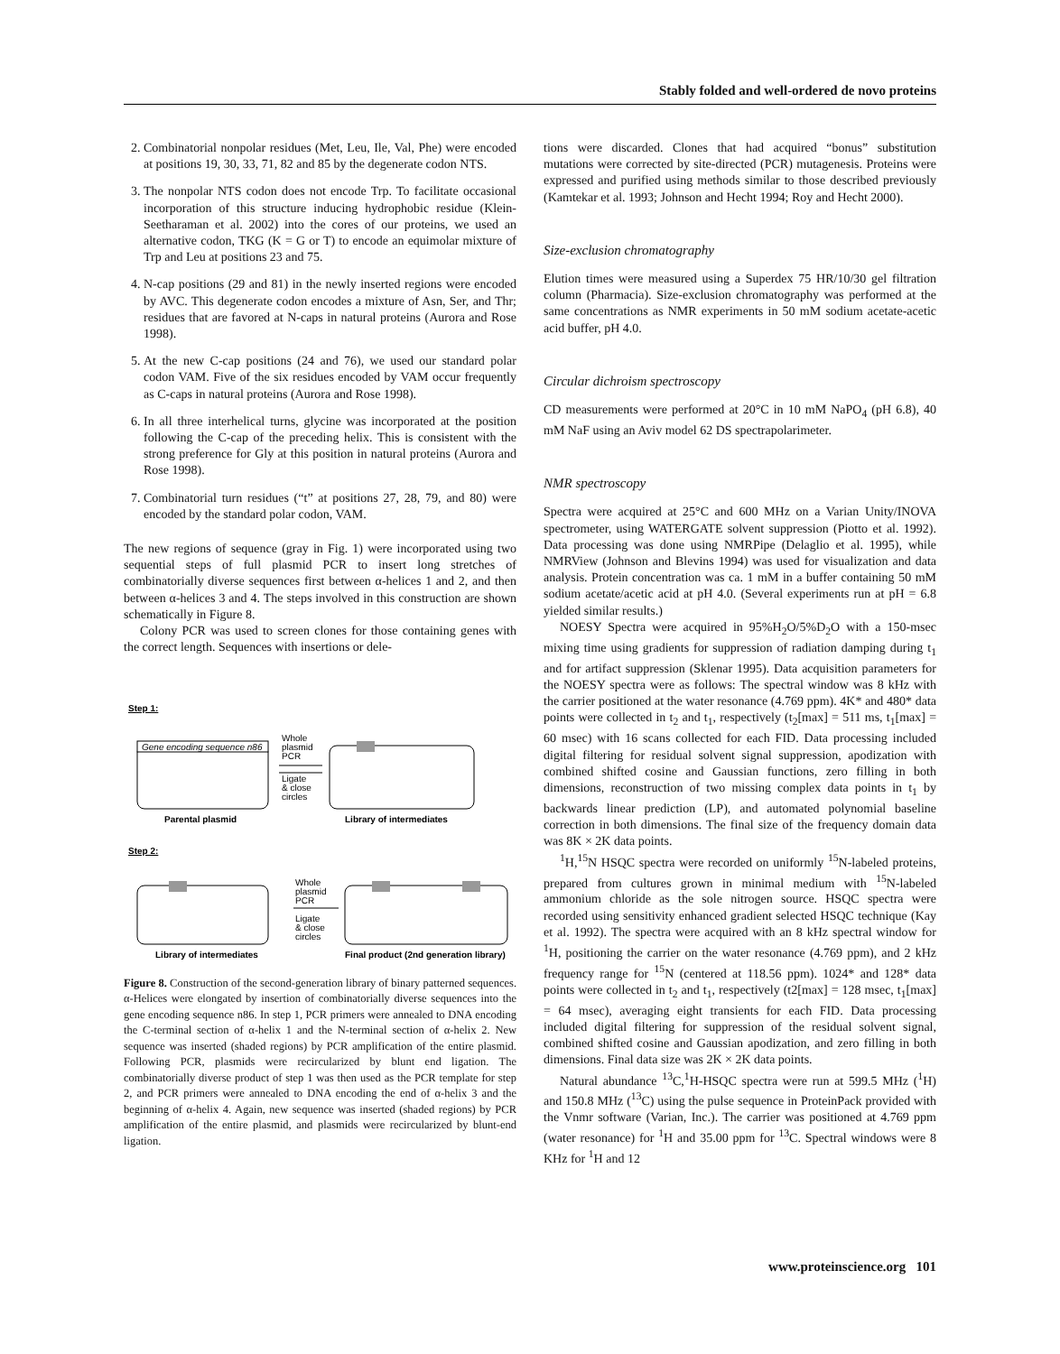Stably folded and well-ordered de novo proteins
2. Combinatorial nonpolar residues (Met, Leu, Ile, Val, Phe) were encoded at positions 19, 30, 33, 71, 82 and 85 by the degenerate codon NTS.
3. The nonpolar NTS codon does not encode Trp. To facilitate occasional incorporation of this structure inducing hydrophobic residue (Klein-Seetharaman et al. 2002) into the cores of our proteins, we used an alternative codon, TKG (K = G or T) to encode an equimolar mixture of Trp and Leu at positions 23 and 75.
4. N-cap positions (29 and 81) in the newly inserted regions were encoded by AVC. This degenerate codon encodes a mixture of Asn, Ser, and Thr; residues that are favored at N-caps in natural proteins (Aurora and Rose 1998).
5. At the new C-cap positions (24 and 76), we used our standard polar codon VAM. Five of the six residues encoded by VAM occur frequently as C-caps in natural proteins (Aurora and Rose 1998).
6. In all three interhelical turns, glycine was incorporated at the position following the C-cap of the preceding helix. This is consistent with the strong preference for Gly at this position in natural proteins (Aurora and Rose 1998).
7. Combinatorial turn residues (“t” at positions 27, 28, 79, and 80) were encoded by the standard polar codon, VAM.
The new regions of sequence (gray in Fig. 1) were incorporated using two sequential steps of full plasmid PCR to insert long stretches of combinatorially diverse sequences first between α-helices 1 and 2, and then between α-helices 3 and 4. The steps involved in this construction are shown schematically in Figure 8.
Colony PCR was used to screen clones for those containing genes with the correct length. Sequences with insertions or dele-
Step 1:
Gene encoding sequence n86
Whole
plasmid
PCR
Ligate
& close
circles
Parental plasmid
Library of intermediates
Step 2:
Whole
plasmid
PCR
Ligate
& close
circles
Library of intermediates
Final product (2nd generation library)
Figure 8. Construction of the second-generation library of binary patterned sequences. α-Helices were elongated by insertion of combinatorially diverse sequences into the gene encoding sequence n86. In step 1, PCR primers were annealed to DNA encoding the C-terminal section of α-helix 1 and the N-terminal section of α-helix 2. New sequence was inserted (shaded regions) by PCR amplification of the entire plasmid. Following PCR, plasmids were recircularized by blunt end ligation. The combinatorially diverse product of step 1 was then used as the PCR template for step 2, and PCR primers were annealed to DNA encoding the end of α-helix 3 and the beginning of α-helix 4. Again, new sequence was inserted (shaded regions) by PCR amplification of the entire plasmid, and plasmids were recircularized by blunt-end ligation.
tions were discarded. Clones that had acquired “bonus” substitution mutations were corrected by site-directed (PCR) mutagenesis. Proteins were expressed and purified using methods similar to those described previously (Kamtekar et al. 1993; Johnson and Hecht 1994; Roy and Hecht 2000).
Size-exclusion chromatography
Elution times were measured using a Superdex 75 HR/10/30 gel filtration column (Pharmacia). Size-exclusion chromatography was performed at the same concentrations as NMR experiments in 50 mM sodium acetate-acetic acid buffer, pH 4.0.
Circular dichroism spectroscopy
CD measurements were performed at 20°C in 10 mM NaPO<sub>4</sub> (pH 6.8), 40 mM NaF using an Aviv model 62 DS spectrapolarimeter.
NMR spectroscopy
Spectra were acquired at 25°C and 600 MHz on a Varian Unity/INOVA spectrometer, using WATERGATE solvent suppression (Piotto et al. 1992). Data processing was done using NMRPipe (Delaglio et al. 1995), while NMRView (Johnson and Blevins 1994) was used for visualization and data analysis. Protein concentration was ca. 1 mM in a buffer containing 50 mM sodium acetate/acetic acid at pH 4.0. (Several experiments run at pH = 6.8 yielded similar results.)
NOESY Spectra were acquired in 95%H<sub>2</sub>O/5%D<sub>2</sub>O with a 150-msec mixing time using gradients for suppression of radiation damping during t<sub>1</sub> and for artifact suppression (Sklenar 1995). Data acquisition parameters for the NOESY spectra were as follows: The spectral window was 8 kHz with the carrier positioned at the water resonance (4.769 ppm). 4K* and 480* data points were collected in t<sub>2</sub> and t<sub>1</sub>, respectively (t<sub>2</sub>[max] = 511 ms, t<sub>1</sub>[max] = 60 msec) with 16 scans collected for each FID. Data processing included digital filtering for residual solvent signal suppression, apodization with combined shifted cosine and Gaussian functions, zero filling in both dimensions, reconstruction of two missing complex data points in t<sub>1</sub> by backwards linear prediction (LP), and automated polynomial baseline correction in both dimensions. The final size of the frequency domain data was 8K × 2K data points.
<sup>1</sup>H,<sup>15</sup>N HSQC spectra were recorded on uniformly <sup>15</sup>N-labeled proteins, prepared from cultures grown in minimal medium with <sup>15</sup>N-labeled ammonium chloride as the sole nitrogen source. HSQC spectra were recorded using sensitivity enhanced gradient selected HSQC technique (Kay et al. 1992). The spectra were acquired with an 8 kHz spectral window for <sup>1</sup>H, positioning the carrier on the water resonance (4.769 ppm), and 2 kHz frequency range for <sup>15</sup>N (centered at 118.56 ppm). 1024* and 128* data points were collected in t<sub>2</sub> and t<sub>1</sub>, respectively (t2[max] = 128 msec, t<sub>1</sub>[max] = 64 msec), averaging eight transients for each FID. Data processing included digital filtering for suppression of the residual solvent signal, combined shifted cosine and Gaussian apodization, and zero filling in both dimensions. Final data size was 2K × 2K data points.
Natural abundance <sup>13</sup>C,<sup>1</sup>H-HSQC spectra were run at 599.5 MHz (<sup>1</sup>H) and 150.8 MHz (<sup>13</sup>C) using the pulse sequence in ProteinPack provided with the Vnmr software (Varian, Inc.). The carrier was positioned at 4.769 ppm (water resonance) for <sup>1</sup>H and 35.00 ppm for <sup>13</sup>C. Spectral windows were 8 KHz for <sup>1</sup>H and 12
www.proteinscience.org 101